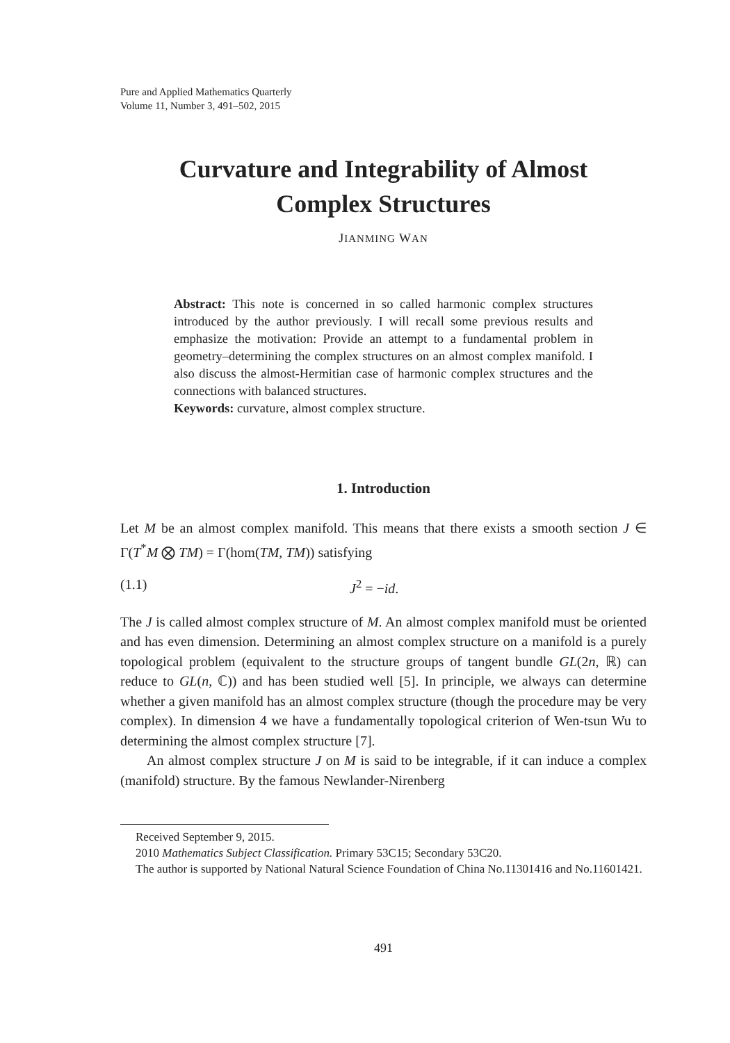Pure and Applied Mathematics Quarterly
Volume 11, Number 3, 491–502, 2015
Curvature and Integrability of Almost
Complex Structures
JIANMING WAN
Abstract: This note is concerned in so called harmonic complex structures introduced by the author previously. I will recall some previous results and emphasize the motivation: Provide an attempt to a fundamental problem in geometry–determining the complex structures on an almost complex manifold. I also discuss the almost-Hermitian case of harmonic complex structures and the connections with balanced structures.
Keywords: curvature, almost complex structure.
1. Introduction
Let M be an almost complex manifold. This means that there exists a smooth section J ∈ Γ(T<sup>*</sup>M ⨂ TM) = Γ(hom(TM, TM)) satisfying
(1.1) J<sup>2</sup> = −id.
The J is called almost complex structure of M. An almost complex manifold must be oriented and has even dimension. Determining an almost complex structure on a manifold is a purely topological problem (equivalent to the structure groups of tangent bundle GL(2n, ℝ) can reduce to GL(n, ℂ)) and has been studied well [5]. In principle, we always can determine whether a given manifold has an almost complex structure (though the procedure may be very complex). In dimension 4 we have a fundamentally topological criterion of Wen-tsun Wu to determining the almost complex structure [7].
An almost complex structure J on M is said to be integrable, if it can induce a complex (manifold) structure. By the famous Newlander-Nirenberg
Received September 9, 2015.
2010 Mathematics Subject Classification. Primary 53C15; Secondary 53C20.
The author is supported by National Natural Science Foundation of China No.11301416 and No.11601421.
491